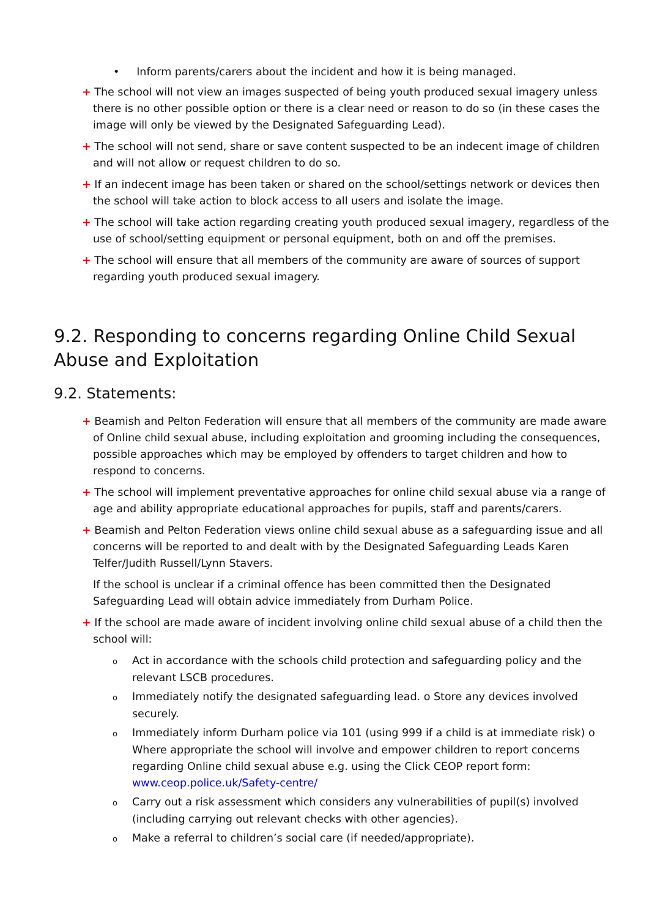• Inform parents/carers about the incident and how it is being managed.
+ The school will not view an images suspected of being youth produced sexual imagery unless there is no other possible option or there is a clear need or reason to do so (in these cases the image will only be viewed by the Designated Safeguarding Lead).
+ The school will not send, share or save content suspected to be an indecent image of children and will not allow or request children to do so.
+ If an indecent image has been taken or shared on the school/settings network or devices then the school will take action to block access to all users and isolate the image.
+ The school will take action regarding creating youth produced sexual imagery, regardless of the use of school/setting equipment or personal equipment, both on and off the premises.
+ The school will ensure that all members of the community are aware of sources of support regarding youth produced sexual imagery.
9.2. Responding to concerns regarding Online Child Sexual Abuse and Exploitation
9.2. Statements:
+ Beamish and Pelton Federation will ensure that all members of the community are made aware of Online child sexual abuse, including exploitation and grooming including the consequences, possible approaches which may be employed by offenders to target children and how to respond to concerns.
+ The school will implement preventative approaches for online child sexual abuse via a range of age and ability appropriate educational approaches for pupils, staff and parents/carers.
+ Beamish and Pelton Federation views online child sexual abuse as a safeguarding issue and all concerns will be reported to and dealt with by the Designated Safeguarding Leads Karen Telfer/Judith Russell/Lynn Stavers.
If the school is unclear if a criminal offence has been committed then the Designated Safeguarding Lead will obtain advice immediately from Durham Police.
+ If the school are made aware of incident involving online child sexual abuse of a child then the school will:
o Act in accordance with the schools child protection and safeguarding policy and the relevant LSCB procedures.
o Immediately notify the designated safeguarding lead. o Store any devices involved securely.
o Immediately inform Durham police via 101 (using 999 if a child is at immediate risk) o Where appropriate the school will involve and empower children to report concerns regarding Online child sexual abuse e.g. using the Click CEOP report form: www.ceop.police.uk/Safety-centre/
o Carry out a risk assessment which considers any vulnerabilities of pupil(s) involved (including carrying out relevant checks with other agencies).
o Make a referral to children’s social care (if needed/appropriate).